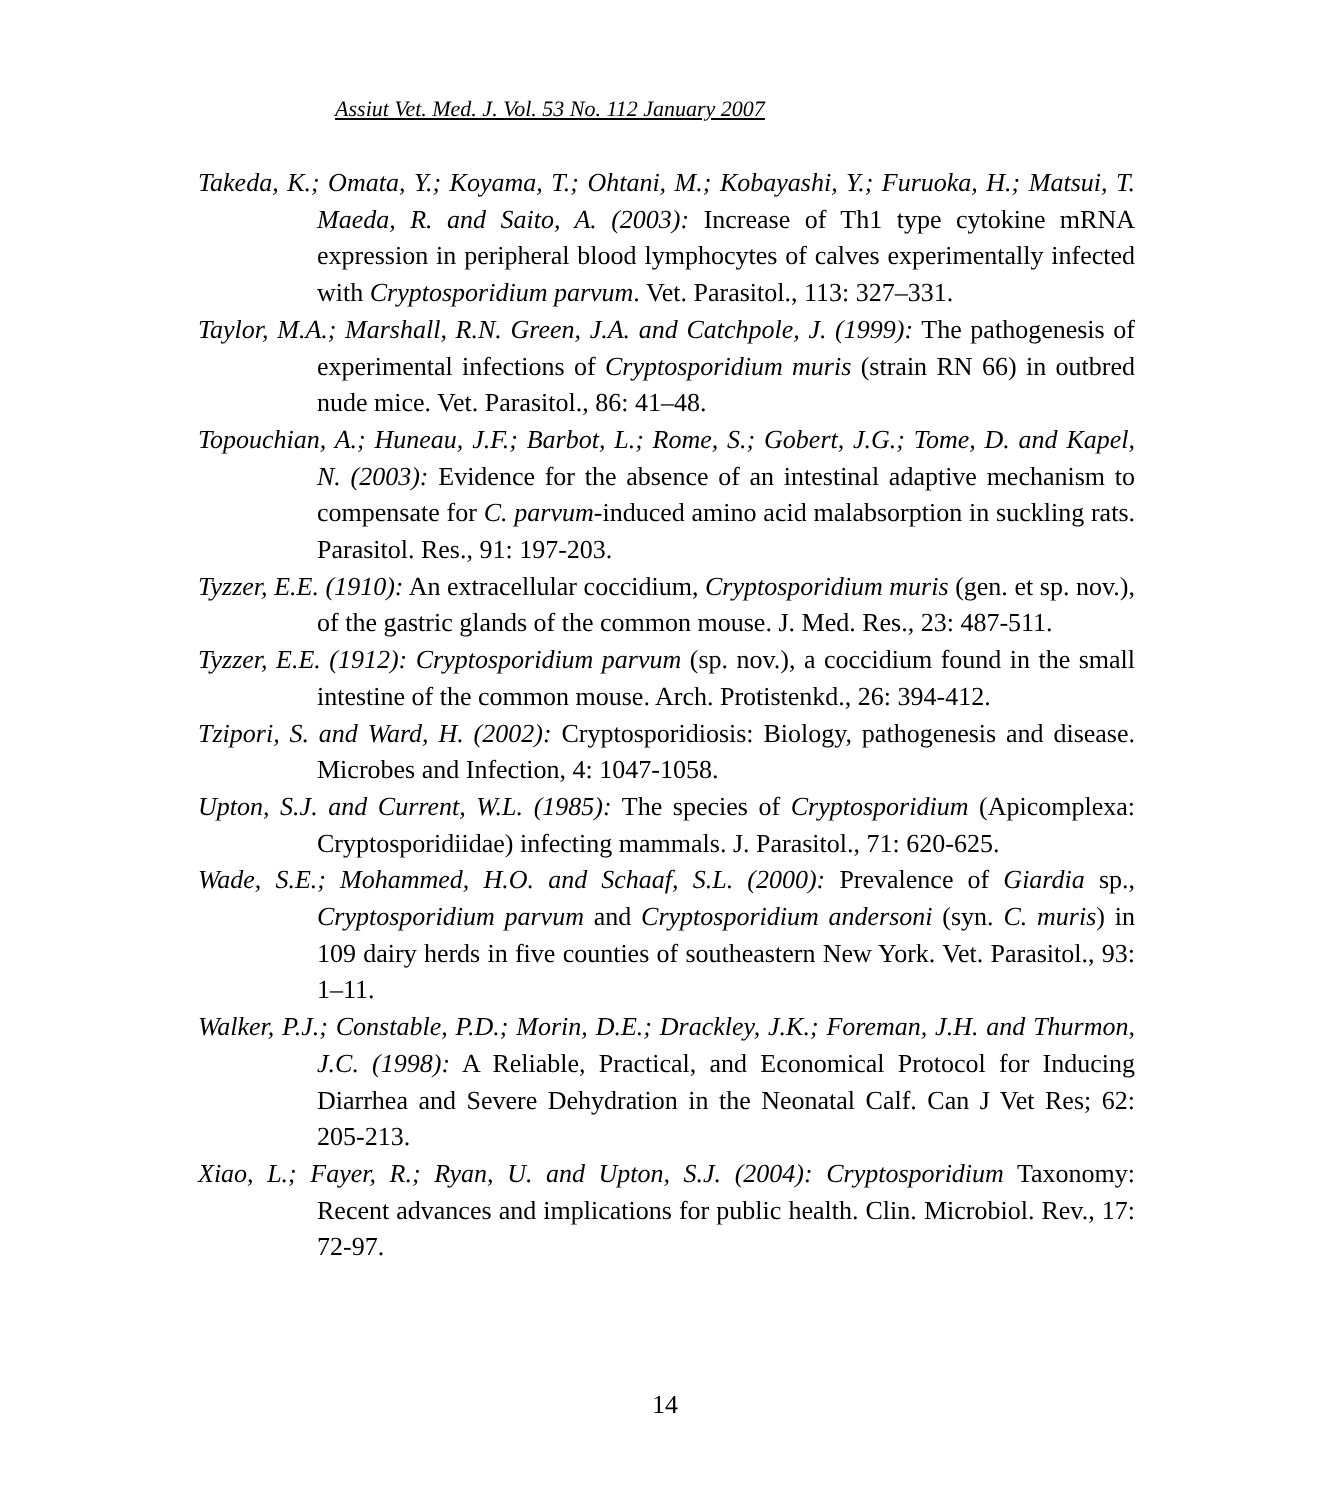Assiut Vet. Med. J. Vol. 53 No. 112 January 2007
Takeda, K.; Omata, Y.; Koyama, T.; Ohtani, M.; Kobayashi, Y.; Furuoka, H.; Matsui, T. Maeda, R. and Saito, A. (2003): Increase of Th1 type cytokine mRNA expression in peripheral blood lymphocytes of calves experimentally infected with Cryptosporidium parvum. Vet. Parasitol., 113: 327–331.
Taylor, M.A.; Marshall, R.N. Green, J.A. and Catchpole, J. (1999): The pathogenesis of experimental infections of Cryptosporidium muris (strain RN 66) in outbred nude mice. Vet. Parasitol., 86: 41–48.
Topouchian, A.; Huneau, J.F.; Barbot, L.; Rome, S.; Gobert, J.G.; Tome, D. and Kapel, N. (2003): Evidence for the absence of an intestinal adaptive mechanism to compensate for C. parvum-induced amino acid malabsorption in suckling rats. Parasitol. Res., 91: 197-203.
Tyzzer, E.E. (1910): An extracellular coccidium, Cryptosporidium muris (gen. et sp. nov.), of the gastric glands of the common mouse. J. Med. Res., 23: 487-511.
Tyzzer, E.E. (1912): Cryptosporidium parvum (sp. nov.), a coccidium found in the small intestine of the common mouse. Arch. Protistenkd., 26: 394-412.
Tzipori, S. and Ward, H. (2002): Cryptosporidiosis: Biology, pathogenesis and disease. Microbes and Infection, 4: 1047-1058.
Upton, S.J. and Current, W.L. (1985): The species of Cryptosporidium (Apicomplexa: Cryptosporidiidae) infecting mammals. J. Parasitol., 71: 620-625.
Wade, S.E.; Mohammed, H.O. and Schaaf, S.L. (2000): Prevalence of Giardia sp., Cryptosporidium parvum and Cryptosporidium andersoni (syn. C. muris) in 109 dairy herds in five counties of southeastern New York. Vet. Parasitol., 93: 1–11.
Walker, P.J.; Constable, P.D.; Morin, D.E.; Drackley, J.K.; Foreman, J.H. and Thurmon, J.C. (1998): A Reliable, Practical, and Economical Protocol for Inducing Diarrhea and Severe Dehydration in the Neonatal Calf. Can J Vet Res; 62: 205-213.
Xiao, L.; Fayer, R.; Ryan, U. and Upton, S.J. (2004): Cryptosporidium Taxonomy: Recent advances and implications for public health. Clin. Microbiol. Rev., 17: 72-97.
14